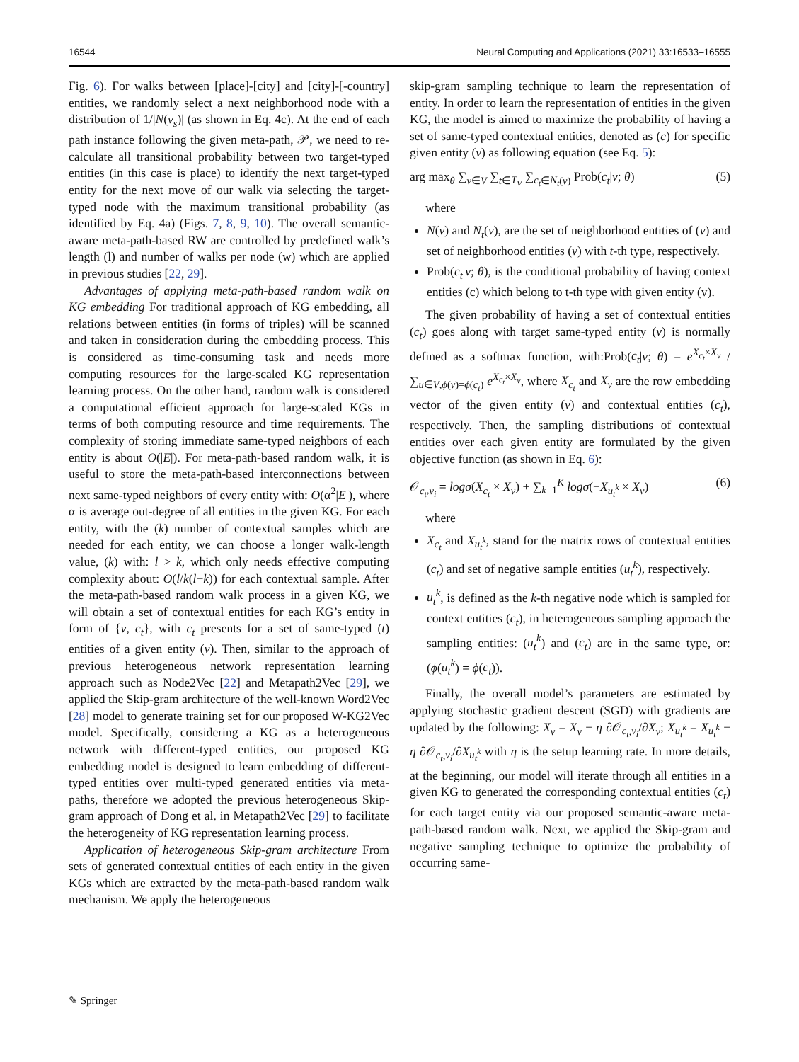16544 Neural Computing and Applications (2021) 33:16533–16555
Fig. 6). For walks between [place]-[city] and [city]-[-country] entities, we randomly select a next neighborhood node with a distribution of 1/|N(v<sub>s</sub>)| (as shown in Eq. 4c). At the end of each path instance following the given meta-path, 𝒫, we need to re-calculate all transitional probability between two target-typed entities (in this case is place) to identify the next target-typed entity for the next move of our walk via selecting the target-typed node with the maximum transitional probability (as identified by Eq. 4a) (Figs. 7, 8, 9, 10). The overall semantic-aware meta-path-based RW are controlled by predefined walk’s length (l) and number of walks per node (w) which are applied in previous studies [22, 29].
Advantages of applying meta-path-based random walk on KG embedding For traditional approach of KG embedding, all relations between entities (in forms of triples) will be scanned and taken in consideration during the embedding process. This is considered as time-consuming task and needs more computing resources for the large-scaled KG representation learning process. On the other hand, random walk is considered a computational efficient approach for large-scaled KGs in terms of both computing resource and time requirements. The complexity of storing immediate same-typed neighbors of each entity is about O(|E|). For meta-path-based random walk, it is useful to store the meta-path-based interconnections between next same-typed neighbors of every entity with: O(α<sup>2</sup>|E|), where α is average out-degree of all entities in the given KG. For each entity, with the (k) number of contextual samples which are needed for each entity, we can choose a longer walk-length value, (k) with: l > k, which only needs effective computing complexity about: O(l/k(l−k)) for each contextual sample. After the meta-path-based random walk process in a given KG, we will obtain a set of contextual entities for each KG’s entity in form of {v, c<sub>t</sub>}, with c<sub>t</sub> presents for a set of same-typed (t) entities of a given entity (v). Then, similar to the approach of previous heterogeneous network representation learning approach such as Node2Vec [22] and Metapath2Vec [29], we applied the Skip-gram architecture of the well-known Word2Vec [28] model to generate training set for our proposed W-KG2Vec model. Specifically, considering a KG as a heterogeneous network with different-typed entities, our proposed KG embedding model is designed to learn embedding of different-typed entities over multi-typed generated entities via meta-paths, therefore we adopted the previous heterogeneous Skip-gram approach of Dong et al. in Metapath2Vec [29] to facilitate the heterogeneity of KG representation learning process.
Application of heterogeneous Skip-gram architecture From sets of generated contextual entities of each entity in the given KGs which are extracted by the meta-path-based random walk mechanism. We apply the heterogeneous
skip-gram sampling technique to learn the representation of entity. In order to learn the representation of entities in the given KG, the model is aimed to maximize the probability of having a set of same-typed contextual entities, denoted as (c) for specific given entity (v) as following equation (see Eq. 5):
arg max<sub>θ</sub> ∑<sub>v∈V</sub> ∑<sub>t∈T<sub>V</sub></sub> ∑<sub>c<sub>t</sub>∈N<sub>t</sub>(v)</sub> Prob(c<sub>t</sub>|v; θ) (5)
where
N(v) and N<sub>t</sub>(v), are the set of neighborhood entities of (v) and set of neighborhood entities (v) with t-th type, respectively.
Prob(c<sub>t</sub>|v; θ), is the conditional probability of having context entities (c) which belong to t-th type with given entity (v).
The given probability of having a set of contextual entities (c<sub>t</sub>) goes along with target same-typed entity (v) is normally defined as a softmax function, with:Prob(c<sub>t</sub>|v; θ) = e<sup>X<sub>c<sub>t</sub></sub>×X<sub>v</sub></sup> / ∑<sub>u∈V,ϕ(v)=ϕ(c<sub>t</sub>)</sub> e<sup>X<sub>c<sub>t</sub></sub>×X<sub>v</sub></sup>, where X<sub>c<sub>t</sub></sub> and X<sub>v</sub> are the row embedding vector of the given entity (v) and contextual entities (c<sub>t</sub>), respectively. Then, the sampling distributions of contextual entities over each given entity are formulated by the given objective function (as shown in Eq. 6):
𝒪<sub>c<sub>t</sub>,v<sub>i</sub></sub> = logσ(X<sub>c<sub>t</sub></sub> × X<sub>v</sub>) + ∑<sub>k=1</sub><sup>K</sup> logσ(−X<sub>u<sub>t</sub><sup>k</sup></sub> × X<sub>v</sub>) (6)
where
X<sub>c<sub>t</sub></sub> and X<sub>u<sub>t</sub><sup>k</sup></sub>, stand for the matrix rows of contextual entities (c<sub>t</sub>) and set of negative sample entities (u<sub>t</sub><sup>k</sup>), respectively.
u<sub>t</sub><sup>k</sup>, is defined as the k-th negative node which is sampled for context entities (c<sub>t</sub>), in heterogeneous sampling approach the sampling entities: (u<sub>t</sub><sup>k</sup>) and (c<sub>t</sub>) are in the same type, or: (ϕ(u<sub>t</sub><sup>k</sup>) = ϕ(c<sub>t</sub>)).
Finally, the overall model’s parameters are estimated by applying stochastic gradient descent (SGD) with gradients are updated by the following: X<sub>v</sub> = X<sub>v</sub> − η ∂𝒪<sub>c<sub>t</sub>,v<sub>i</sub></sub>/∂X<sub>v</sub>; X<sub>u<sub>t</sub><sup>k</sup></sub> = X<sub>u<sub>t</sub><sup>k</sup></sub> − η ∂𝒪<sub>c<sub>t</sub>,v<sub>i</sub></sub>/∂X<sub>u<sub>t</sub><sup>k</sup></sub> with η is the setup learning rate. In more details, at the beginning, our model will iterate through all entities in a given KG to generated the corresponding contextual entities (c<sub>t</sub>) for each target entity via our proposed semantic-aware meta-path-based random walk. Next, we applied the Skip-gram and negative sampling technique to optimize the probability of occurring same-
✎ Springer